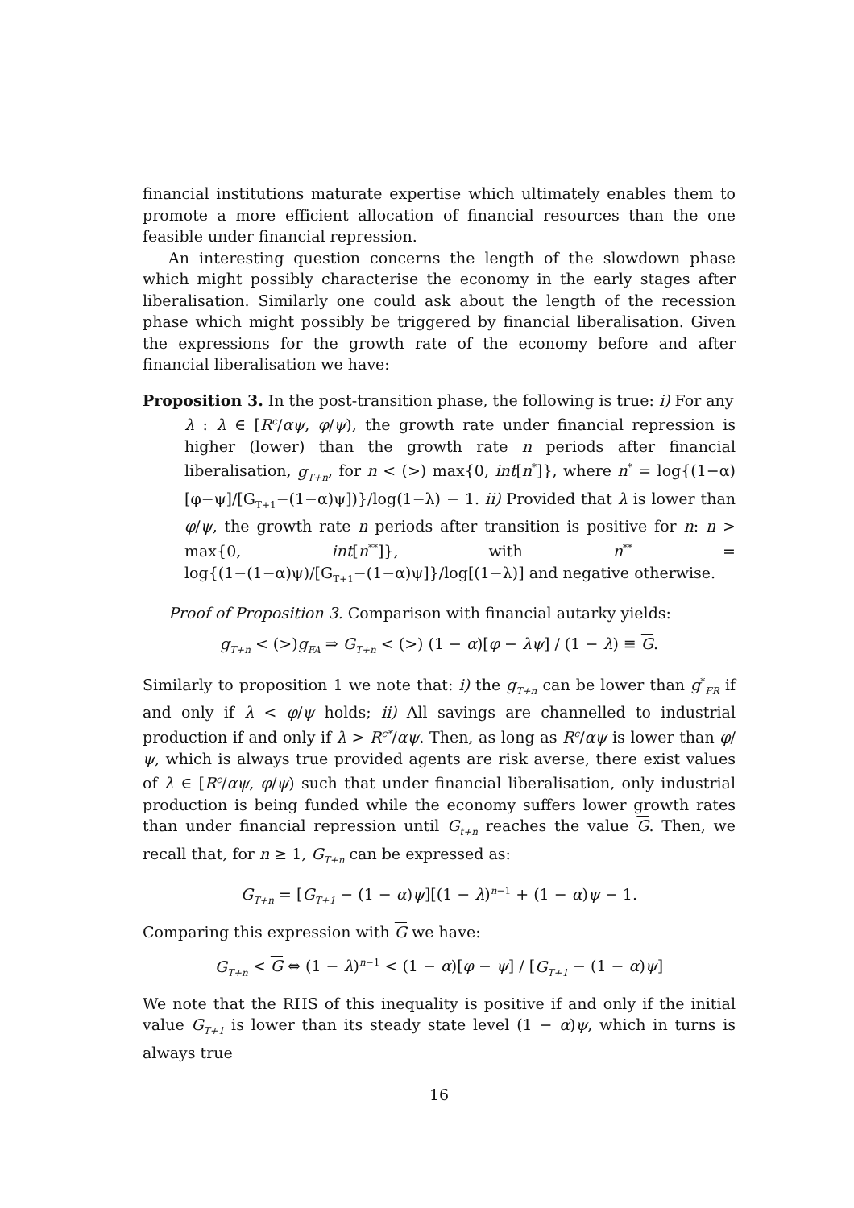financial institutions maturate expertise which ultimately enables them to promote a more efficient allocation of financial resources than the one feasible under financial repression.
An interesting question concerns the length of the slowdown phase which might possibly characterise the economy in the early stages after liberalisation. Similarly one could ask about the length of the recession phase which might possibly be triggered by financial liberalisation. Given the expressions for the growth rate of the economy before and after financial liberalisation we have:
Proposition 3. In the post-transition phase, the following is true: i) For any
λ : λ ∈ [R<sup>c</sup>/αψ, φ/ψ), the growth rate under financial repression is higher (lower) than the growth rate n periods after financial liberalisation, g<sub>T+n</sub>, for n < (>) max{0, int[n<sup>*</sup>]}, where n<sup>*</sup> = log{(1−α)[φ−ψ]/[G<sub>T+1</sub>−(1−α)ψ])}/log(1−λ) − 1. ii) Provided that λ is lower than φ/ψ, the growth rate n periods after transition is positive for n: n > max{0, int[n<sup>**</sup>]}, with n<sup>**</sup> = log{(1−(1−α)ψ)/[G<sub>T+1</sub>−(1−α)ψ]}/log[(1−λ)] and negative otherwise.
Proof of Proposition 3. Comparison with financial autarky yields:
g<sub>T+n</sub> < (>)g<sub>FA</sub> ⇒ G<sub>T+n</sub> < (>) (1 − α)[φ − λψ] / (1 − λ) ≡ G.
Similarly to proposition 1 we note that: i) the g<sub>T+n</sub> can be lower than g<sup>*</sup><sub>FR</sub> if and only if λ < φ/ψ holds; ii) All savings are channelled to industrial production if and only if λ > R<sup>c*</sup>/αψ. Then, as long as R<sup>c</sup>/αψ is lower than φ/ψ, which is always true provided agents are risk averse, there exist values of λ ∈ [R<sup>c</sup>/αψ, φ/ψ) such that under financial liberalisation, only industrial production is being funded while the economy suffers lower growth rates than under financial repression until G<sub>t+n</sub> reaches the value G. Then, we recall that, for n ≥ 1, G<sub>T+n</sub> can be expressed as:
G<sub>T+n</sub> = [G<sub>T+1</sub> − (1 − α)ψ][(1 − λ)<sup>n−1</sup> + (1 − α)ψ − 1.
Comparing this expression with G we have:
G<sub>T+n</sub> < G ⇔ (1 − λ)<sup>n−1</sup> < (1 − α)[φ − ψ] / [G<sub>T+1</sub> − (1 − α)ψ]
We note that the RHS of this inequality is positive if and only if the initial value G<sub>T+1</sub> is lower than its steady state level (1 − α)ψ, which in turns is always true
16